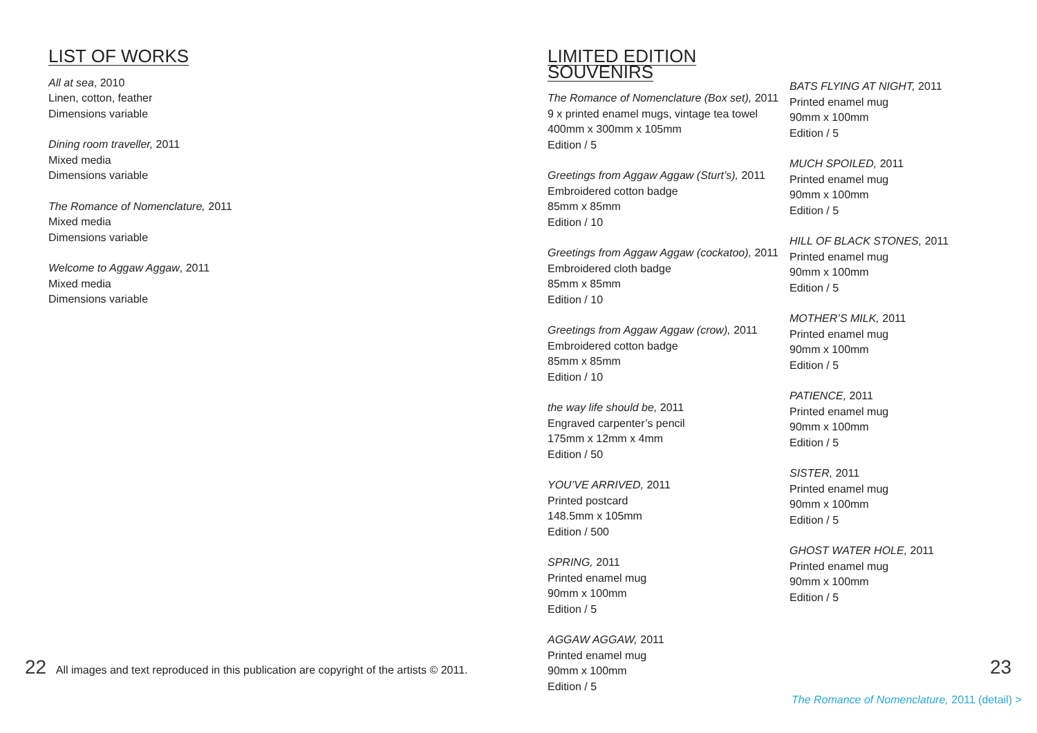LIST OF WORKS
All at sea, 2010
Linen, cotton, feather
Dimensions variable
Dining room traveller, 2011
Mixed media
Dimensions variable
The Romance of Nomenclature, 2011
Mixed media
Dimensions variable
Welcome to Aggaw Aggaw, 2011
Mixed media
Dimensions variable
LIMITED EDITION SOUVENIRS
The Romance of Nomenclature (Box set), 2011
9 x printed enamel mugs, vintage tea towel
400mm x 300mm x 105mm
Edition / 5
Greetings from Aggaw Aggaw (Sturt’s), 2011
Embroidered cotton badge
85mm x 85mm
Edition / 10
Greetings from Aggaw Aggaw (cockatoo), 2011
Embroidered cloth badge
85mm x 85mm
Edition / 10
Greetings from Aggaw Aggaw (crow), 2011
Embroidered cotton badge
85mm x 85mm
Edition / 10
the way life should be, 2011
Engraved carpenter’s pencil
175mm x 12mm x 4mm
Edition / 50
YOU’VE ARRIVED, 2011
Printed postcard
148.5mm x 105mm
Edition / 500
SPRING, 2011
Printed enamel mug
90mm x 100mm
Edition / 5
AGGAW AGGAW, 2011
Printed enamel mug
90mm x 100mm
Edition / 5
BATS FLYING AT NIGHT, 2011
Printed enamel mug
90mm x 100mm
Edition / 5
MUCH SPOILED, 2011
Printed enamel mug
90mm x 100mm
Edition / 5
HILL OF BLACK STONES, 2011
Printed enamel mug
90mm x 100mm
Edition / 5
MOTHER’S MILK, 2011
Printed enamel mug
90mm x 100mm
Edition / 5
PATIENCE, 2011
Printed enamel mug
90mm x 100mm
Edition / 5
SISTER, 2011
Printed enamel mug
90mm x 100mm
Edition / 5
GHOST WATER HOLE, 2011
Printed enamel mug
90mm x 100mm
Edition / 5
22 All images and text reproduced in this publication are copyright of the artists © 2011.
23
The Romance of Nomenclature, 2011 (detail) >